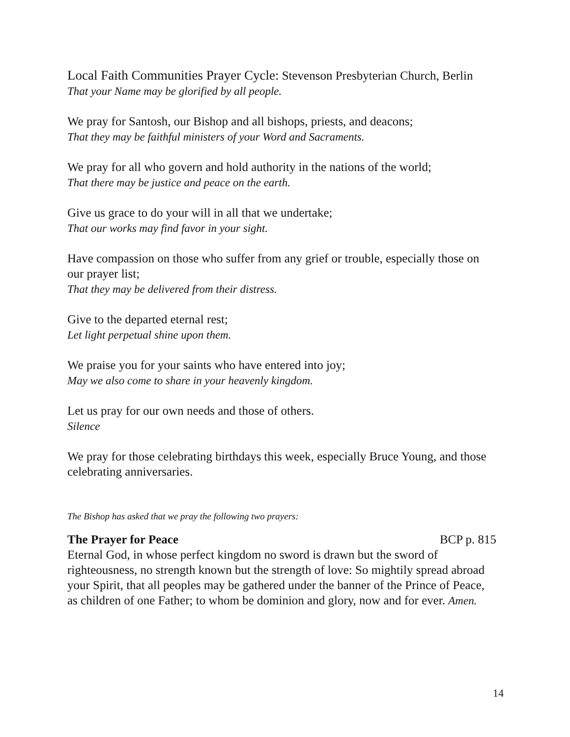Local Faith Communities Prayer Cycle: Stevenson Presbyterian Church, Berlin
That your Name may be glorified by all people.
We pray for Santosh, our Bishop and all bishops, priests, and deacons;
That they may be faithful ministers of your Word and Sacraments.
We pray for all who govern and hold authority in the nations of the world;
That there may be justice and peace on the earth.
Give us grace to do your will in all that we undertake;
That our works may find favor in your sight.
Have compassion on those who suffer from any grief or trouble, especially those on our prayer list;
That they may be delivered from their distress.
Give to the departed eternal rest;
Let light perpetual shine upon them.
We praise you for your saints who have entered into joy;
May we also come to share in your heavenly kingdom.
Let us pray for our own needs and those of others.
Silence
We pray for those celebrating birthdays this week, especially Bruce Young, and those celebrating anniversaries.
The Bishop has asked that we pray the following two prayers:
The Prayer for Peace BCP p. 815
Eternal God, in whose perfect kingdom no sword is drawn but the sword of righteousness, no strength known but the strength of love: So mightily spread abroad your Spirit, that all peoples may be gathered under the banner of the Prince of Peace, as children of one Father; to whom be dominion and glory, now and for ever. Amen.
14